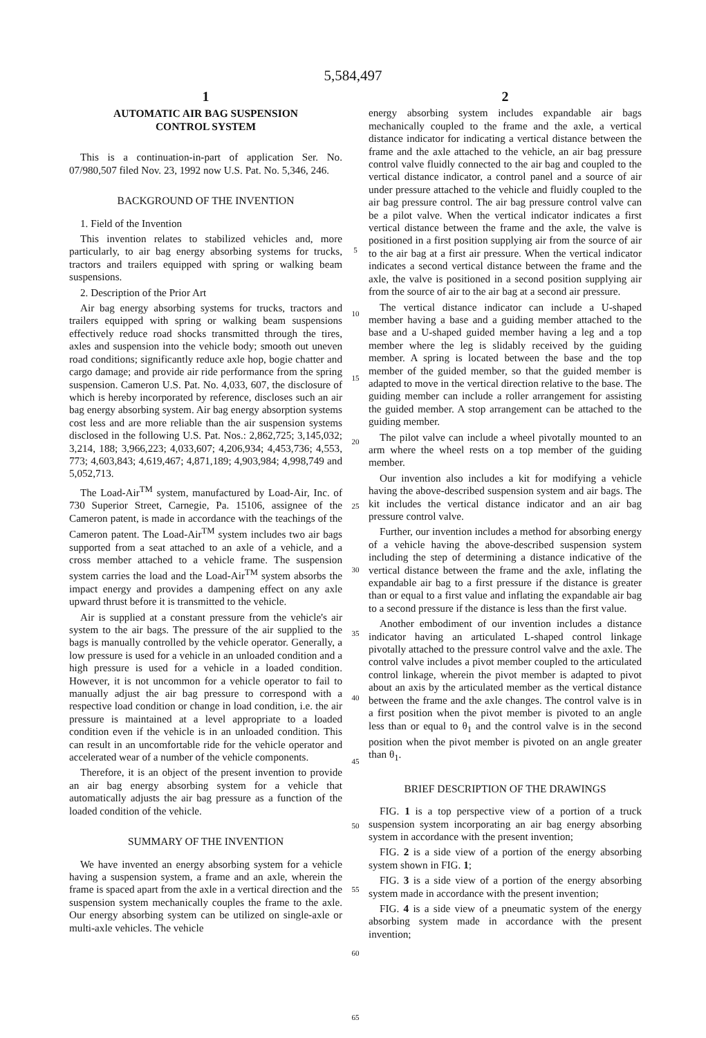5,584,497
1
AUTOMATIC AIR BAG SUSPENSION
CONTROL SYSTEM
This is a continuation-in-part of application Ser. No. 07/980,507 filed Nov. 23, 1992 now U.S. Pat. No. 5,346, 246.
BACKGROUND OF THE INVENTION
1. Field of the Invention
This invention relates to stabilized vehicles and, more particularly, to air bag energy absorbing systems for trucks, tractors and trailers equipped with spring or walking beam suspensions.
2. Description of the Prior Art
Air bag energy absorbing systems for trucks, tractors and trailers equipped with spring or walking beam suspensions effectively reduce road shocks transmitted through the tires, axles and suspension into the vehicle body; smooth out uneven road conditions; significantly reduce axle hop, bogie chatter and cargo damage; and provide air ride performance from the spring suspension. Cameron U.S. Pat. No. 4,033, 607, the disclosure of which is hereby incorporated by reference, discloses such an air bag energy absorbing system. Air bag energy absorption systems cost less and are more reliable than the air suspension systems disclosed in the following U.S. Pat. Nos.: 2,862,725; 3,145,032; 3,214, 188; 3,966,223; 4,033,607; 4,206,934; 4,453,736; 4,553, 773; 4,603,843; 4,619,467; 4,871,189; 4,903,984; 4,998,749 and 5,052,713.
The Load-Air<sup>TM</sup> system, manufactured by Load-Air, Inc. of 730 Superior Street, Carnegie, Pa. 15106, assignee of the Cameron patent, is made in accordance with the teachings of the Cameron patent. The Load-Air<sup>TM</sup> system includes two air bags supported from a seat attached to an axle of a vehicle, and a cross member attached to a vehicle frame. The suspension system carries the load and the Load-Air<sup>TM</sup> system absorbs the impact energy and provides a dampening effect on any axle upward thrust before it is transmitted to the vehicle.
Air is supplied at a constant pressure from the vehicle's air system to the air bags. The pressure of the air supplied to the bags is manually controlled by the vehicle operator. Generally, a low pressure is used for a vehicle in an unloaded condition and a high pressure is used for a vehicle in a loaded condition. However, it is not uncommon for a vehicle operator to fail to manually adjust the air bag pressure to correspond with a respective load condition or change in load condition, i.e. the air pressure is maintained at a level appropriate to a loaded condition even if the vehicle is in an unloaded condition. This can result in an uncomfortable ride for the vehicle operator and accelerated wear of a number of the vehicle components.
Therefore, it is an object of the present invention to provide an air bag energy absorbing system for a vehicle that automatically adjusts the air bag pressure as a function of the loaded condition of the vehicle.
SUMMARY OF THE INVENTION
We have invented an energy absorbing system for a vehicle having a suspension system, a frame and an axle, wherein the frame is spaced apart from the axle in a vertical direction and the suspension system mechanically couples the frame to the axle. Our energy absorbing system can be utilized on single-axle or multi-axle vehicles. The vehicle
5
10
15
20
25
30
35
40
45
50
55
60
65
2
energy absorbing system includes expandable air bags mechanically coupled to the frame and the axle, a vertical distance indicator for indicating a vertical distance between the frame and the axle attached to the vehicle, an air bag pressure control valve fluidly connected to the air bag and coupled to the vertical distance indicator, a control panel and a source of air under pressure attached to the vehicle and fluidly coupled to the air bag pressure control. The air bag pressure control valve can be a pilot valve. When the vertical indicator indicates a first vertical distance between the frame and the axle, the valve is positioned in a first position supplying air from the source of air to the air bag at a first air pressure. When the vertical indicator indicates a second vertical distance between the frame and the axle, the valve is positioned in a second position supplying air from the source of air to the air bag at a second air pressure.
The vertical distance indicator can include a U-shaped member having a base and a guiding member attached to the base and a U-shaped guided member having a leg and a top member where the leg is slidably received by the guiding member. A spring is located between the base and the top member of the guided member, so that the guided member is adapted to move in the vertical direction relative to the base. The guiding member can include a roller arrangement for assisting the guided member. A stop arrangement can be attached to the guiding member.
The pilot valve can include a wheel pivotally mounted to an arm where the wheel rests on a top member of the guiding member.
Our invention also includes a kit for modifying a vehicle having the above-described suspension system and air bags. The kit includes the vertical distance indicator and an air bag pressure control valve.
Further, our invention includes a method for absorbing energy of a vehicle having the above-described suspension system including the step of determining a distance indicative of the vertical distance between the frame and the axle, inflating the expandable air bag to a first pressure if the distance is greater than or equal to a first value and inflating the expandable air bag to a second pressure if the distance is less than the first value.
Another embodiment of our invention includes a distance indicator having an articulated L-shaped control linkage pivotally attached to the pressure control valve and the axle. The control valve includes a pivot member coupled to the articulated control linkage, wherein the pivot member is adapted to pivot about an axis by the articulated member as the vertical distance between the frame and the axle changes. The control valve is in a first position when the pivot member is pivoted to an angle less than or equal to θ<sub>1</sub> and the control valve is in the second position when the pivot member is pivoted on an angle greater than θ<sub>1</sub>.
BRIEF DESCRIPTION OF THE DRAWINGS
FIG. 1 is a top perspective view of a portion of a truck suspension system incorporating an air bag energy absorbing system in accordance with the present invention;
FIG. 2 is a side view of a portion of the energy absorbing system shown in FIG. 1;
FIG. 3 is a side view of a portion of the energy absorbing system made in accordance with the present invention;
FIG. 4 is a side view of a pneumatic system of the energy absorbing system made in accordance with the present invention;